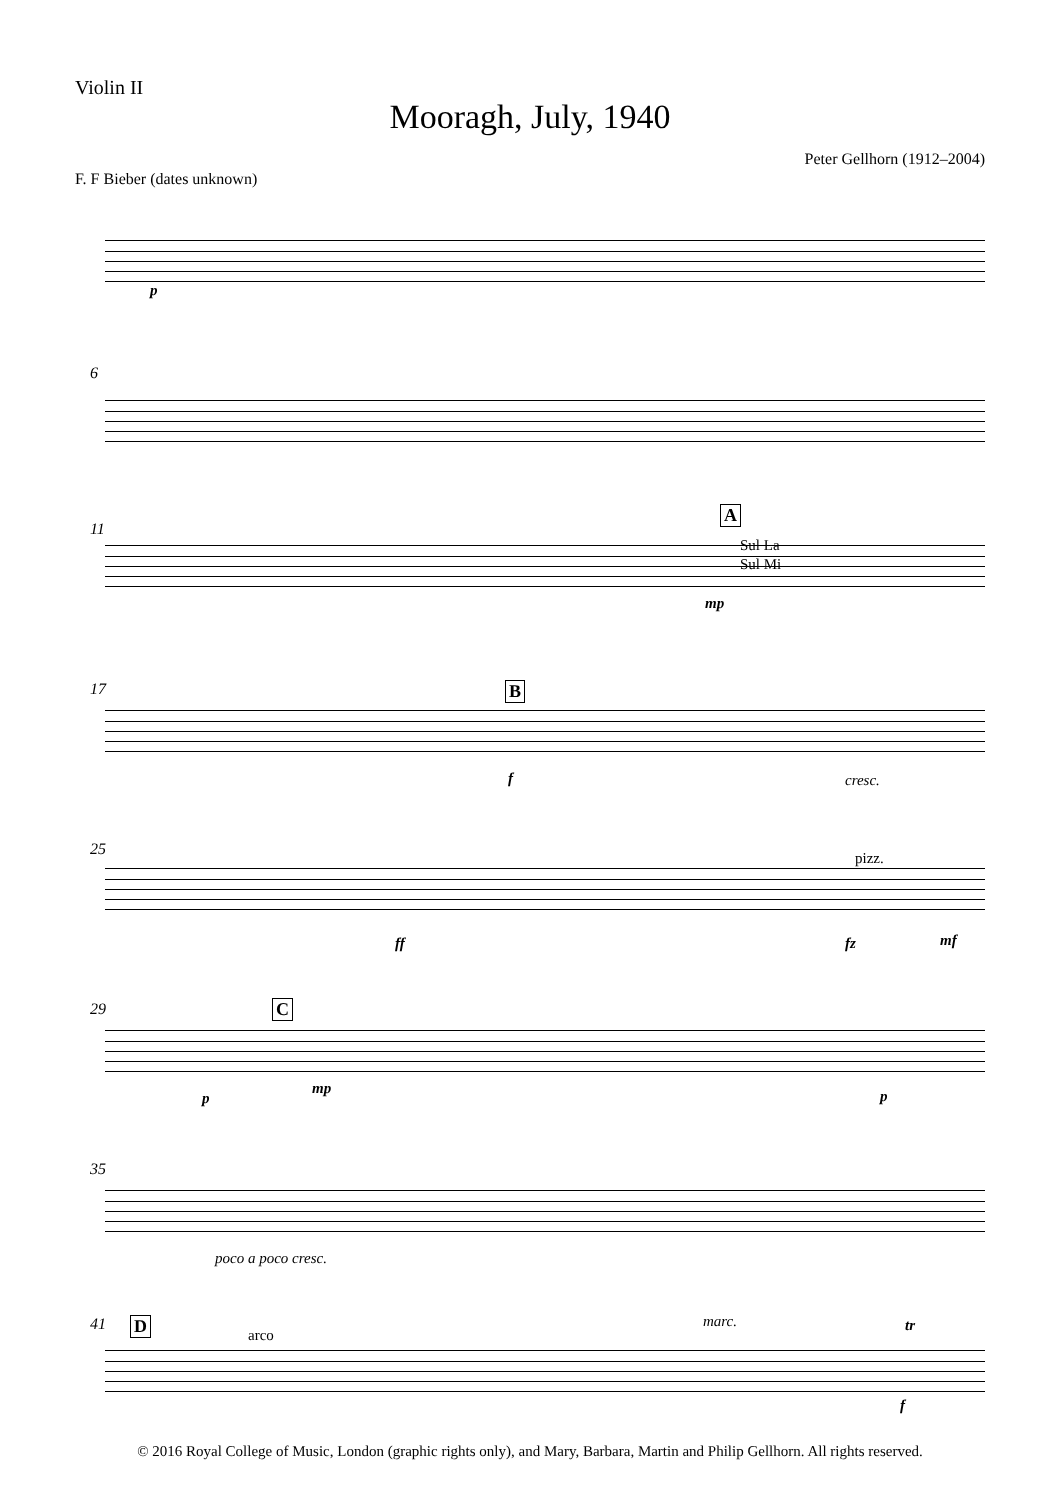Violin II
Mooragh, July, 1940
Peter Gellhorn (1912–2004)
F. F Bieber (dates unknown)
p
6
11
A
Sul La
Sul Mi
mp
17 B
f cresc.
25 pizz.
ff fz mf
29 C
p
mp p
35
poco a poco cresc.
41 D arco
marc. tr
f
© 2016 Royal College of Music, London (graphic rights only), and Mary, Barbara, Martin and Philip Gellhorn. All rights reserved.